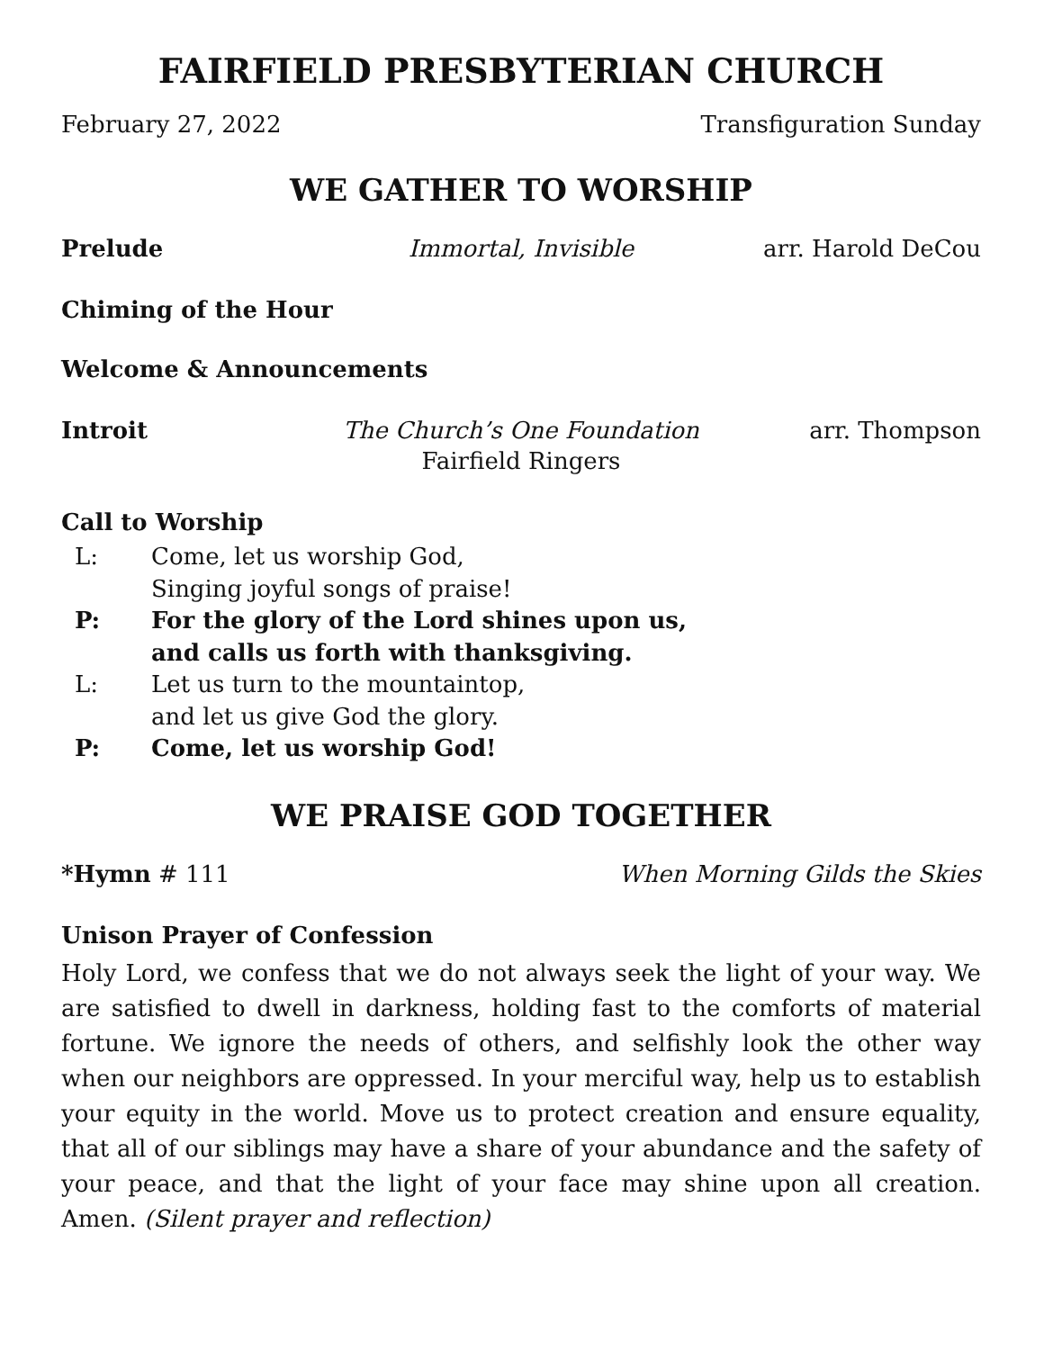FAIRFIELD PRESBYTERIAN CHURCH
February 27, 2022 Transfiguration Sunday
WE GATHER TO WORSHIP
Prelude Immortal, Invisible arr. Harold DeCou
Chiming of the Hour
Welcome & Announcements
Introit The Church’s One Foundation
Fairfield Ringers
arr. Thompson
Call to Worship
L:
Come, let us worship God,
Singing joyful songs of praise!
P:
For the glory of the Lord shines upon us,
and calls us forth with thanksgiving.
L:
Let us turn to the mountaintop,
and let us give God the glory.
P:
Come, let us worship God!
WE PRAISE GOD TOGETHER
*Hymn # 111 When Morning Gilds the Skies
Unison Prayer of Confession
Holy Lord, we confess that we do not always seek the light of your way. We are satisfied to dwell in darkness, holding fast to the comforts of material fortune. We ignore the needs of others, and selfishly look the other way when our neighbors are oppressed. In your merciful way, help us to establish your equity in the world. Move us to protect creation and ensure equality, that all of our siblings may have a share of your abundance and the safety of your peace, and that the light of your face may shine upon all creation. Amen. (Silent prayer and reflection)